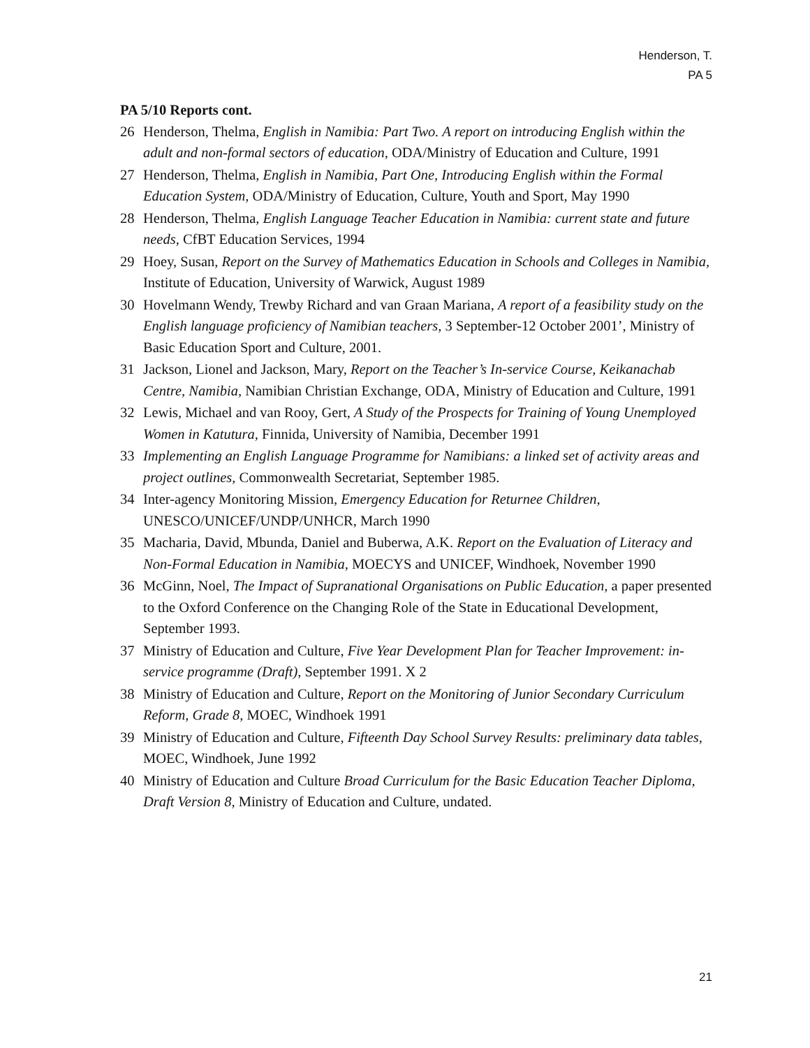Henderson, T.
PA 5
PA 5/10 Reports cont.
26 Henderson, Thelma, English in Namibia: Part Two. A report on introducing English within the adult and non-formal sectors of education, ODA/Ministry of Education and Culture, 1991
27 Henderson, Thelma, English in Namibia, Part One, Introducing English within the Formal Education System, ODA/Ministry of Education, Culture, Youth and Sport, May 1990
28 Henderson, Thelma, English Language Teacher Education in Namibia: current state and future needs, CfBT Education Services, 1994
29 Hoey, Susan, Report on the Survey of Mathematics Education in Schools and Colleges in Namibia, Institute of Education, University of Warwick, August 1989
30 Hovelmann Wendy, Trewby Richard and van Graan Mariana, A report of a feasibility study on the English language proficiency of Namibian teachers, 3 September-12 October 2001’, Ministry of Basic Education Sport and Culture, 2001.
31 Jackson, Lionel and Jackson, Mary, Report on the Teacher’s In-service Course, Keikanachab Centre, Namibia, Namibian Christian Exchange, ODA, Ministry of Education and Culture, 1991
32 Lewis, Michael and van Rooy, Gert, A Study of the Prospects for Training of Young Unemployed Women in Katutura, Finnida, University of Namibia, December 1991
33 Implementing an English Language Programme for Namibians: a linked set of activity areas and project outlines, Commonwealth Secretariat, September 1985.
34 Inter-agency Monitoring Mission, Emergency Education for Returnee Children, UNESCO/UNICEF/UNDP/UNHCR, March 1990
35 Macharia, David, Mbunda, Daniel and Buberwa, A.K. Report on the Evaluation of Literacy and Non-Formal Education in Namibia, MOECYS and UNICEF, Windhoek, November 1990
36 McGinn, Noel, The Impact of Supranational Organisations on Public Education, a paper presented to the Oxford Conference on the Changing Role of the State in Educational Development, September 1993.
37 Ministry of Education and Culture, Five Year Development Plan for Teacher Improvement: in-service programme (Draft), September 1991. X 2
38 Ministry of Education and Culture, Report on the Monitoring of Junior Secondary Curriculum Reform, Grade 8, MOEC, Windhoek 1991
39 Ministry of Education and Culture, Fifteenth Day School Survey Results: preliminary data tables, MOEC, Windhoek, June 1992
40 Ministry of Education and Culture Broad Curriculum for the Basic Education Teacher Diploma, Draft Version 8, Ministry of Education and Culture, undated.
21